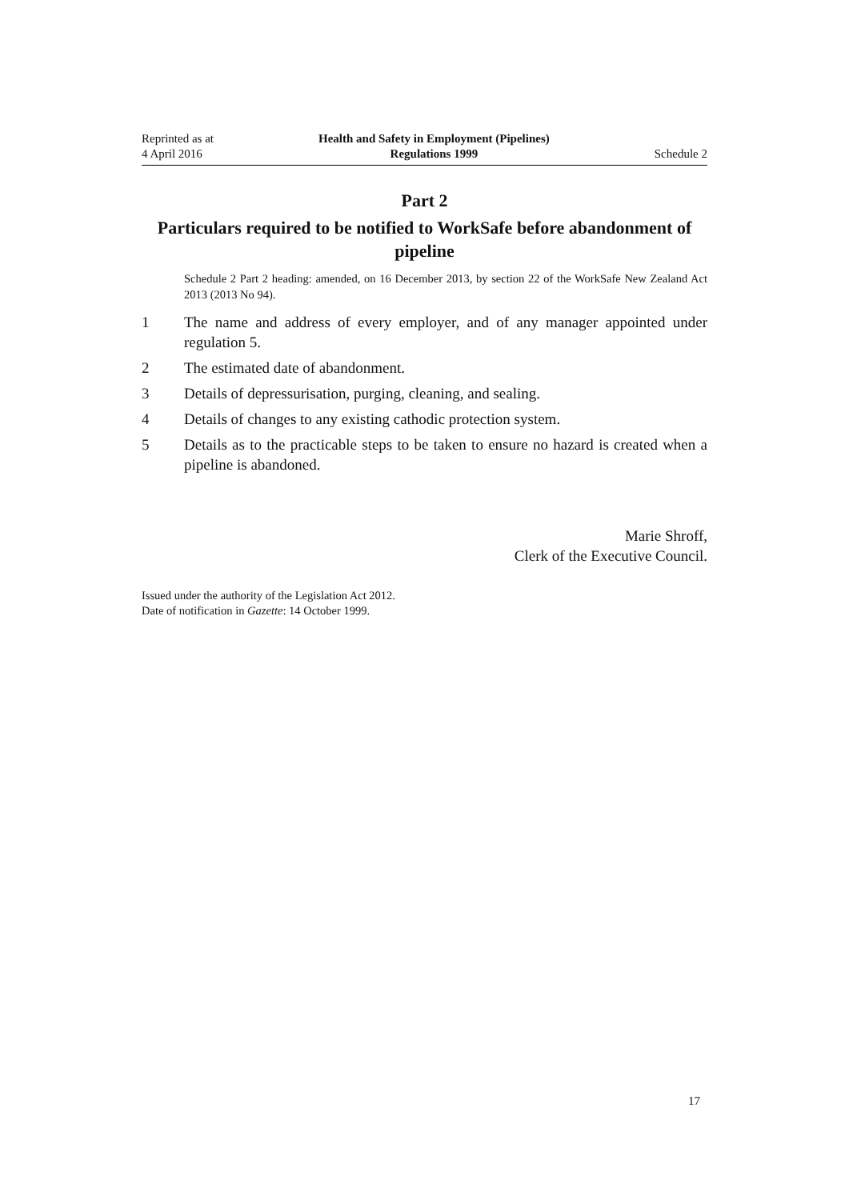Reprinted as at
4 April 2016
Health and Safety in Employment (Pipelines)
Regulations 1999
Schedule 2
Part 2
Particulars required to be notified to WorkSafe before abandonment of pipeline
Schedule 2 Part 2 heading: amended, on 16 December 2013, by section 22 of the WorkSafe New Zealand Act 2013 (2013 No 94).
1 The name and address of every employer, and of any manager appointed under regulation 5.
2 The estimated date of abandonment.
3 Details of depressurisation, purging, cleaning, and sealing.
4 Details of changes to any existing cathodic protection system.
5 Details as to the practicable steps to be taken to ensure no hazard is created when a pipeline is abandoned.
Marie Shroff,
Clerk of the Executive Council.
Issued under the authority of the Legislation Act 2012.
Date of notification in Gazette: 14 October 1999.
17